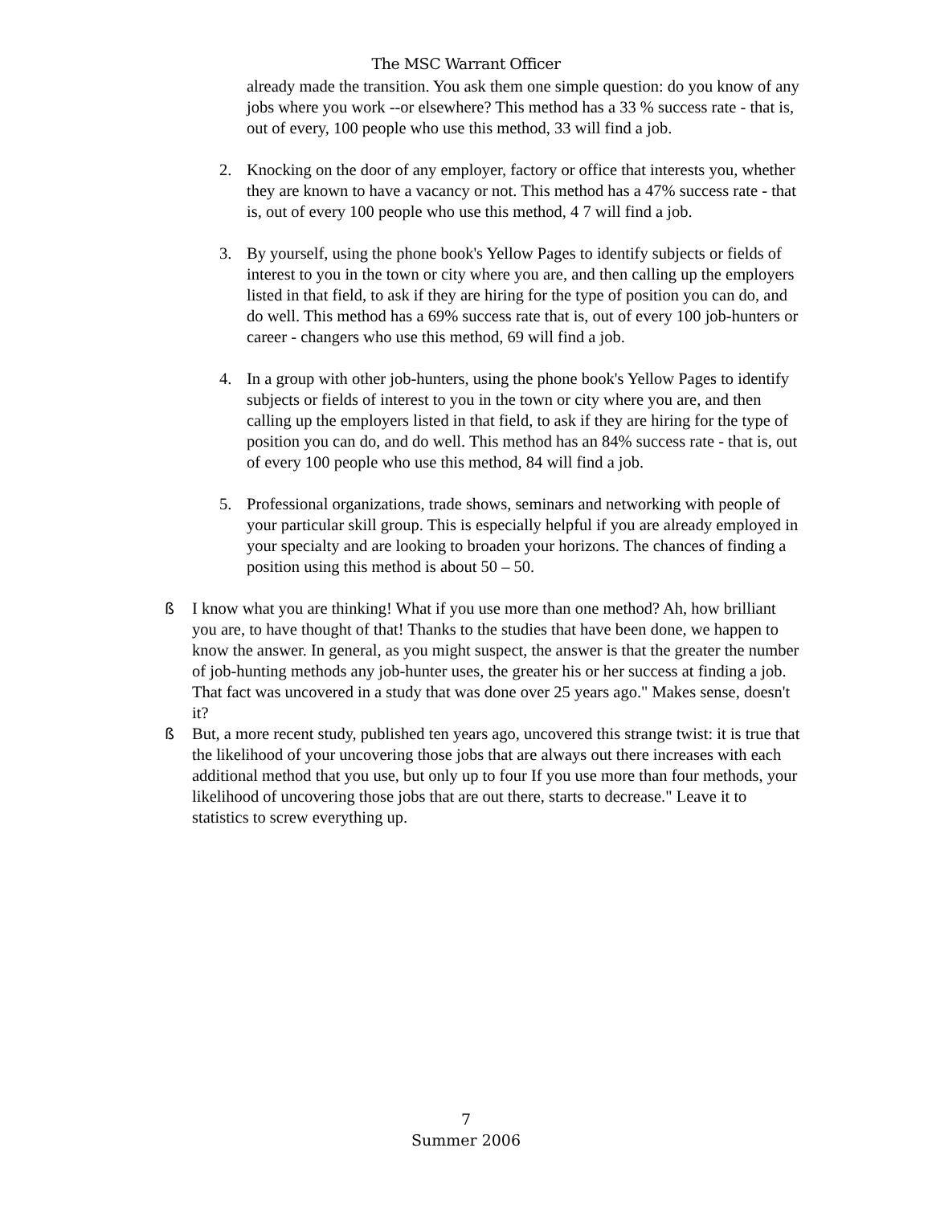The MSC Warrant Officer
already made the transition. You ask them one simple question: do you know of any jobs where you work --or elsewhere? This method has a 33 % success rate - that is, out of every, 100 people who use this method, 33 will find a job.
2. Knocking on the door of any employer, factory or office that interests you, whether they are known to have a vacancy or not. This method has a 47% success rate - that is, out of every 100 people who use this method, 4 7 will find a job.
3. By yourself, using the phone book's Yellow Pages to identify subjects or fields of interest to you in the town or city where you are, and then calling up the employers listed in that field, to ask if they are hiring for the type of position you can do, and do well. This method has a 69% success rate that is, out of every 100 job-hunters or career - changers who use this method, 69 will find a job.
4. In a group with other job-hunters, using the phone book's Yellow Pages to identify subjects or fields of interest to you in the town or city where you are, and then calling up the employers listed in that field, to ask if they are hiring for the type of position you can do, and do well. This method has an 84% success rate - that is, out of every 100 people who use this method, 84 will find a job.
5. Professional organizations, trade shows, seminars and networking with people of your particular skill group. This is especially helpful if you are already employed in your specialty and are looking to broaden your horizons. The chances of finding a position using this method is about 50 – 50.
ß I know what you are thinking! What if you use more than one method? Ah, how brilliant you are, to have thought of that! Thanks to the studies that have been done, we happen to know the answer. In general, as you might suspect, the answer is that the greater the number of job-hunting methods any job-hunter uses, the greater his or her success at finding a job. That fact was uncovered in a study that was done over 25 years ago." Makes sense, doesn't it?
ß But, a more recent study, published ten years ago, uncovered this strange twist: it is true that the likelihood of your uncovering those jobs that are always out there increases with each additional method that you use, but only up to four If you use more than four methods, your likelihood of uncovering those jobs that are out there, starts to decrease." Leave it to statistics to screw everything up.
7
Summer 2006